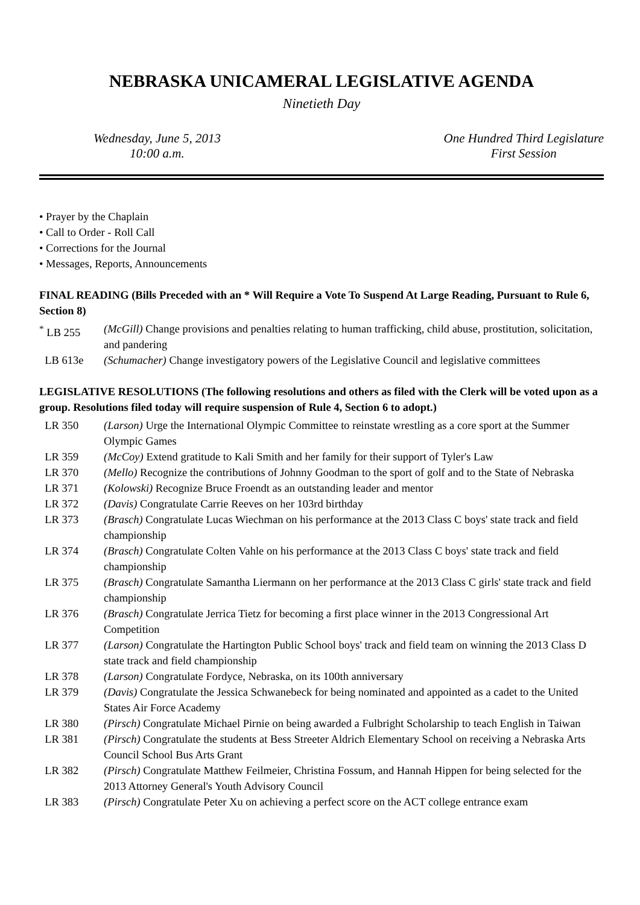NEBRASKA UNICAMERAL LEGISLATIVE AGENDA
Ninetieth Day
Wednesday, June 5, 2013
10:00 a.m.
One Hundred Third Legislature
First Session
• Prayer by the Chaplain
• Call to Order - Roll Call
• Corrections for the Journal
• Messages, Reports, Announcements
FINAL READING (Bills Preceded with an * Will Require a Vote To Suspend At Large Reading, Pursuant to Rule 6, Section 8)
| <sup>*</sup> LB 255 | (McGill) Change provisions and penalties relating to human trafficking, child abuse, prostitution, solicitation, and pandering |
| LB 613e | (Schumacher) Change investigatory powers of the Legislative Council and legislative committees |
LEGISLATIVE RESOLUTIONS (The following resolutions and others as filed with the Clerk will be voted upon as a group. Resolutions filed today will require suspension of Rule 4, Section 6 to adopt.)
| LR 350 | (Larson) Urge the International Olympic Committee to reinstate wrestling as a core sport at the Summer Olympic Games |
| LR 359 | (McCoy) Extend gratitude to Kali Smith and her family for their support of Tyler's Law |
| LR 370 | (Mello) Recognize the contributions of Johnny Goodman to the sport of golf and to the State of Nebraska |
| LR 371 | (Kolowski) Recognize Bruce Froendt as an outstanding leader and mentor |
| LR 372 | (Davis) Congratulate Carrie Reeves on her 103rd birthday |
| LR 373 | (Brasch) Congratulate Lucas Wiechman on his performance at the 2013 Class C boys' state track and field championship |
| LR 374 | (Brasch) Congratulate Colten Vahle on his performance at the 2013 Class C boys' state track and field championship |
| LR 375 | (Brasch) Congratulate Samantha Liermann on her performance at the 2013 Class C girls' state track and field championship |
| LR 376 | (Brasch) Congratulate Jerrica Tietz for becoming a first place winner in the 2013 Congressional Art Competition |
| LR 377 | (Larson) Congratulate the Hartington Public School boys' track and field team on winning the 2013 Class D state track and field championship |
| LR 378 | (Larson) Congratulate Fordyce, Nebraska, on its 100th anniversary |
| LR 379 | (Davis) Congratulate the Jessica Schwanebeck for being nominated and appointed as a cadet to the United States Air Force Academy |
| LR 380 | (Pirsch) Congratulate Michael Pirnie on being awarded a Fulbright Scholarship to teach English in Taiwan |
| LR 381 | (Pirsch) Congratulate the students at Bess Streeter Aldrich Elementary School on receiving a Nebraska Arts Council School Bus Arts Grant |
| LR 382 | (Pirsch) Congratulate Matthew Feilmeier, Christina Fossum, and Hannah Hippen for being selected for the 2013 Attorney General's Youth Advisory Council |
| LR 383 | (Pirsch) Congratulate Peter Xu on achieving a perfect score on the ACT college entrance exam |